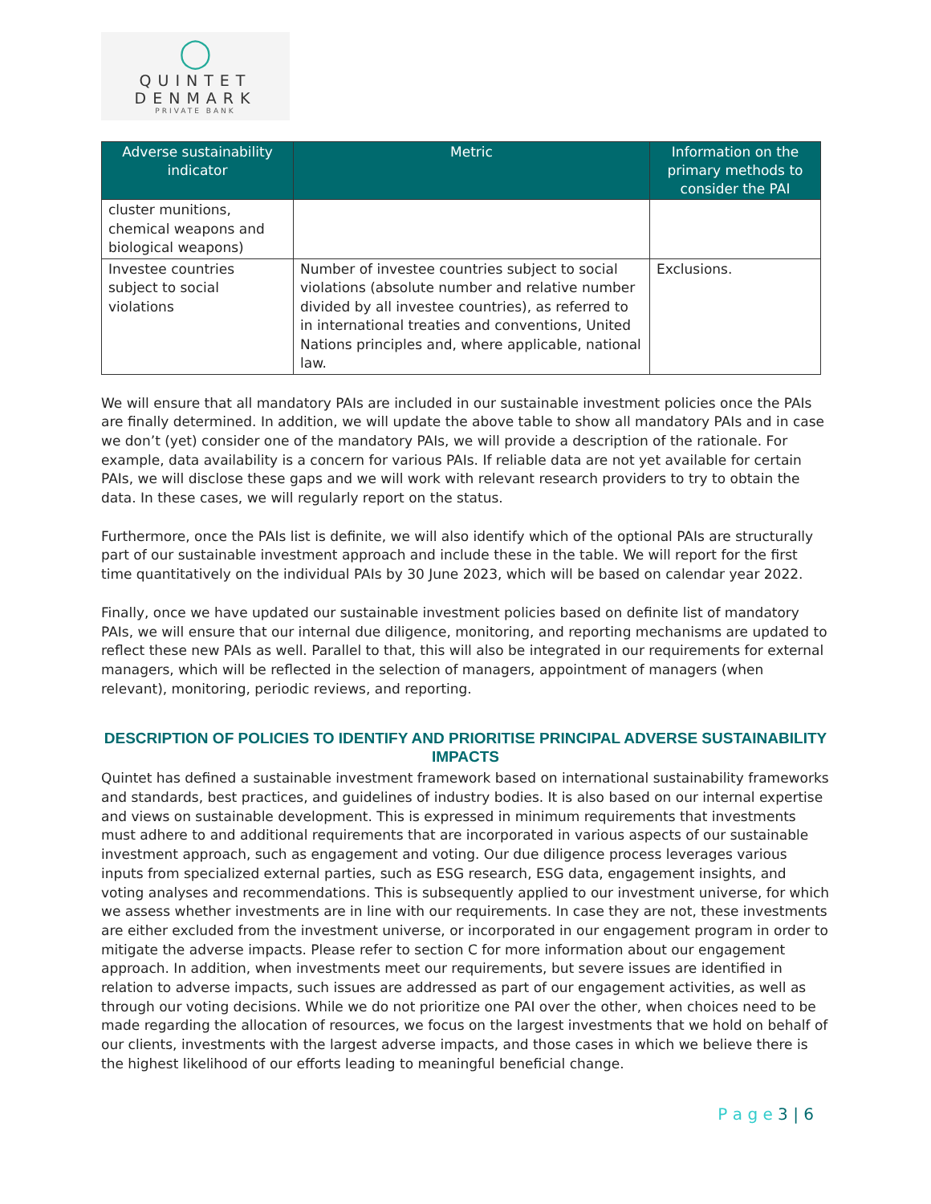◯
QUINTET
DENMARK
PRIVATE BANK
| Adverse sustainability indicator | Metric | Information on the primary methods to consider the PAI |
| --- | --- | --- |
| cluster munitions, chemical weapons and biological weapons) | | |
| Investee countries subject to social violations | Number of investee countries subject to social violations (absolute number and relative number divided by all investee countries), as referred to in international treaties and conventions, United Nations principles and, where applicable, national law. | Exclusions. |
We will ensure that all mandatory PAIs are included in our sustainable investment policies once the PAIs are finally determined. In addition, we will update the above table to show all mandatory PAIs and in case we don’t (yet) consider one of the mandatory PAIs, we will provide a description of the rationale. For example, data availability is a concern for various PAIs. If reliable data are not yet available for certain PAIs, we will disclose these gaps and we will work with relevant research providers to try to obtain the data. In these cases, we will regularly report on the status.
Furthermore, once the PAIs list is definite, we will also identify which of the optional PAIs are structurally part of our sustainable investment approach and include these in the table. We will report for the first time quantitatively on the individual PAIs by 30 June 2023, which will be based on calendar year 2022.
Finally, once we have updated our sustainable investment policies based on definite list of mandatory PAIs, we will ensure that our internal due diligence, monitoring, and reporting mechanisms are updated to reflect these new PAIs as well. Parallel to that, this will also be integrated in our requirements for external managers, which will be reflected in the selection of managers, appointment of managers (when relevant), monitoring, periodic reviews, and reporting.
DESCRIPTION OF POLICIES TO IDENTIFY AND PRIORITISE PRINCIPAL ADVERSE SUSTAINABILITY IMPACTS
Quintet has defined a sustainable investment framework based on international sustainability frameworks and standards, best practices, and guidelines of industry bodies. It is also based on our internal expertise and views on sustainable development. This is expressed in minimum requirements that investments must adhere to and additional requirements that are incorporated in various aspects of our sustainable investment approach, such as engagement and voting. Our due diligence process leverages various inputs from specialized external parties, such as ESG research, ESG data, engagement insights, and voting analyses and recommendations. This is subsequently applied to our investment universe, for which we assess whether investments are in line with our requirements. In case they are not, these investments are either excluded from the investment universe, or incorporated in our engagement program in order to mitigate the adverse impacts. Please refer to section C for more information about our engagement approach. In addition, when investments meet our requirements, but severe issues are identified in relation to adverse impacts, such issues are addressed as part of our engagement activities, as well as through our voting decisions. While we do not prioritize one PAI over the other, when choices need to be made regarding the allocation of resources, we focus on the largest investments that we hold on behalf of our clients, investments with the largest adverse impacts, and those cases in which we believe there is the highest likelihood of our efforts leading to meaningful beneficial change.
P a g e 3 | 6